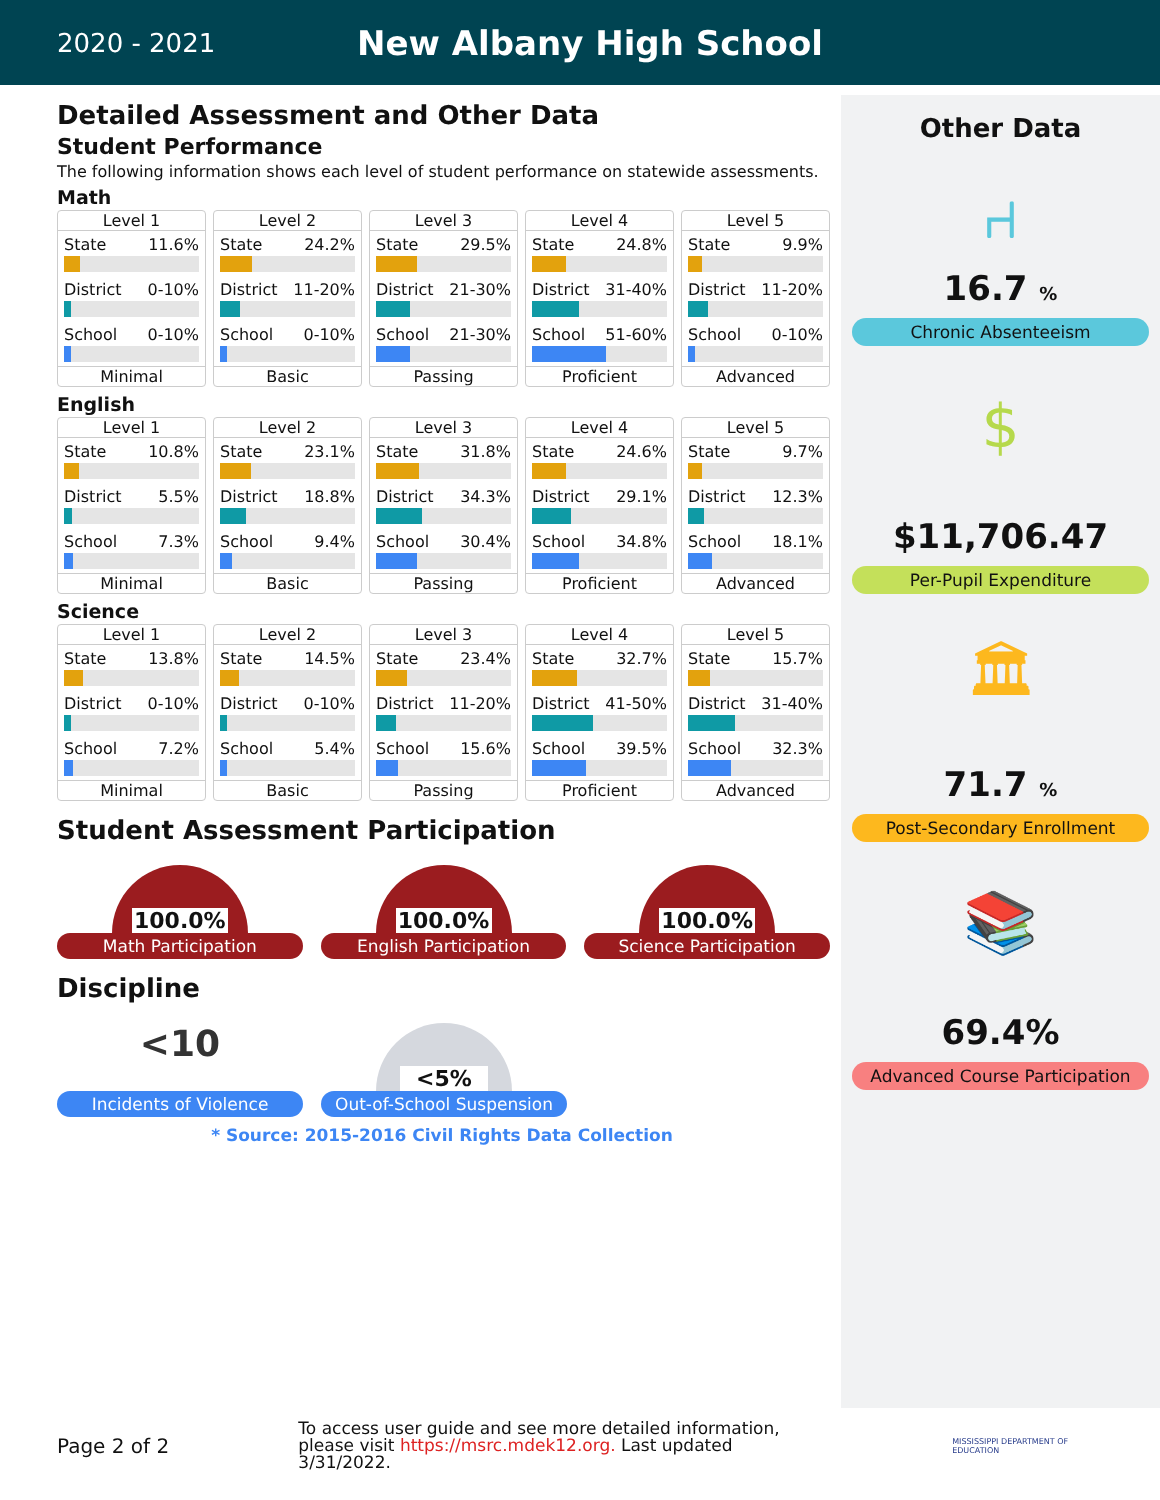2020 - 2021
New Albany High School
Detailed Assessment and Other Data
Student Performance
The following information shows each level of student performance on statewide assessments.
Math
Level 1
State 11.6%
District 0-10%
School 0-10%
Minimal
Level 2
State 24.2%
District 11-20%
School 0-10%
Basic
Level 3
State 29.5%
District 21-30%
School 21-30%
Passing
Level 4
State 24.8%
District 31-40%
School 51-60%
Proficient
Level 5
State 9.9%
District 11-20%
School 0-10%
Advanced
English
Level 1
State 10.8%
District 5.5%
School 7.3%
Minimal
Level 2
State 23.1%
District 18.8%
School 9.4%
Basic
Level 3
State 31.8%
District 34.3%
School 30.4%
Passing
Level 4
State 24.6%
District 29.1%
School 34.8%
Proficient
Level 5
State 9.7%
District 12.3%
School 18.1%
Advanced
Science
Level 1
State 13.8%
District 0-10%
School 7.2%
Minimal
Level 2
State 14.5%
District 0-10%
School 5.4%
Basic
Level 3
State 23.4%
District 11-20%
School 15.6%
Passing
Level 4
State 32.7%
District 41-50%
School 39.5%
Proficient
Level 5
State 15.7%
District 31-40%
School 32.3%
Advanced
Student Assessment Participation
100.0%
Math Participation
100.0%
English Participation
100.0%
Science Participation
Discipline
<10
Incidents of Violence
<5%
Out-of-School Suspension
* Source: 2015-2016 Civil Rights Data Collection
Other Data
⑁
16.7 %
Chronic Absenteeism
$
$11,706.47
Per-Pupil Expenditure
🏛
71.7 %
Post-Secondary Enrollment
📚
69.4%
Advanced Course Participation
Page 2 of 2
To access user guide and see more detailed information, please visit https://msrc.mdek12.org. Last updated 3/31/2022.
MISSISSIPPI DEPARTMENT OF EDUCATION